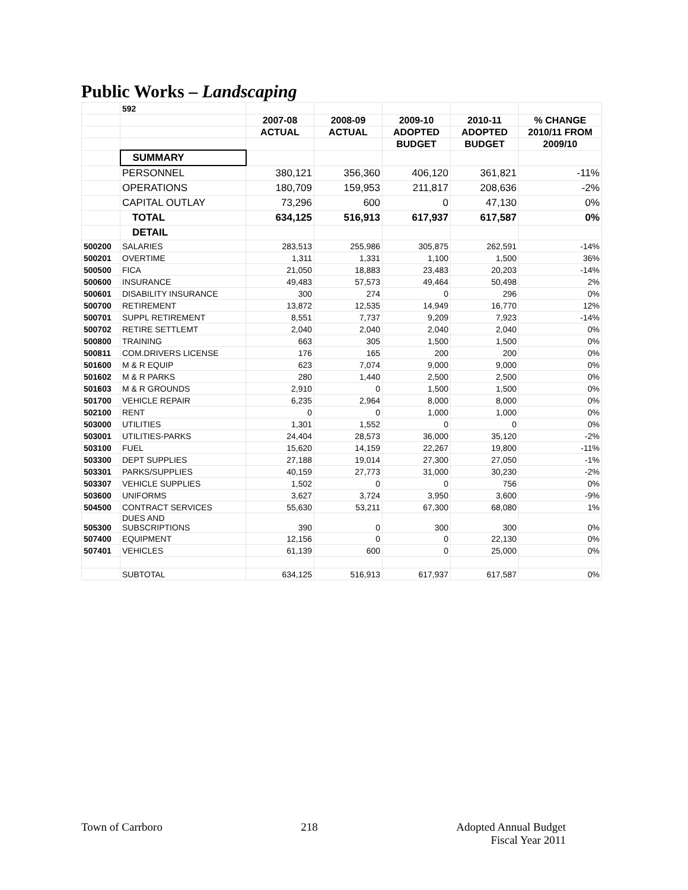Public Works – Landscaping
| | 592 | | | | | |
| | | 2007-08 | 2008-09 | 2009-10 | 2010-11 | % CHANGE |
| | | ACTUAL | ACTUAL | ADOPTED | ADOPTED | 2010/11 FROM |
| | | | | BUDGET | BUDGET | 2009/10 |
| | SUMMARY | | | | | |
| | PERSONNEL | 380,121 | 356,360 | 406,120 | 361,821 | -11% |
| | OPERATIONS | 180,709 | 159,953 | 211,817 | 208,636 | -2% |
| | CAPITAL OUTLAY | 73,296 | 600 | 0 | 47,130 | 0% |
| | TOTAL | 634,125 | 516,913 | 617,937 | 617,587 | 0% |
| | DETAIL | | | | | |
| 500200 | SALARIES | 283,513 | 255,986 | 305,875 | 262,591 | -14% |
| 500201 | OVERTIME | 1,311 | 1,331 | 1,100 | 1,500 | 36% |
| 500500 | FICA | 21,050 | 18,883 | 23,483 | 20,203 | -14% |
| 500600 | INSURANCE | 49,483 | 57,573 | 49,464 | 50,498 | 2% |
| 500601 | DISABILITY INSURANCE | 300 | 274 | 0 | 296 | 0% |
| 500700 | RETIREMENT | 13,872 | 12,535 | 14,949 | 16,770 | 12% |
| 500701 | SUPPL RETIREMENT | 8,551 | 7,737 | 9,209 | 7,923 | -14% |
| 500702 | RETIRE SETTLEMT | 2,040 | 2,040 | 2,040 | 2,040 | 0% |
| 500800 | TRAINING | 663 | 305 | 1,500 | 1,500 | 0% |
| 500811 | COM.DRIVERS LICENSE | 176 | 165 | 200 | 200 | 0% |
| 501600 | M & R EQUIP | 623 | 7,074 | 9,000 | 9,000 | 0% |
| 501602 | M & R PARKS | 280 | 1,440 | 2,500 | 2,500 | 0% |
| 501603 | M & R GROUNDS | 2,910 | 0 | 1,500 | 1,500 | 0% |
| 501700 | VEHICLE REPAIR | 6,235 | 2,964 | 8,000 | 8,000 | 0% |
| 502100 | RENT | 0 | 0 | 1,000 | 1,000 | 0% |
| 503000 | UTILITIES | 1,301 | 1,552 | 0 | 0 | 0% |
| 503001 | UTILITIES-PARKS | 24,404 | 28,573 | 36,000 | 35,120 | -2% |
| 503100 | FUEL | 15,620 | 14,159 | 22,267 | 19,800 | -11% |
| 503300 | DEPT SUPPLIES | 27,188 | 19,014 | 27,300 | 27,050 | -1% |
| 503301 | PARKS/SUPPLIES | 40,159 | 27,773 | 31,000 | 30,230 | -2% |
| 503307 | VEHICLE SUPPLIES | 1,502 | 0 | 0 | 756 | 0% |
| 503600 | UNIFORMS | 3,627 | 3,724 | 3,950 | 3,600 | -9% |
| 504500 | CONTRACT SERVICES | 55,630 | 53,211 | 67,300 | 68,080 | 1% |
| 505300 | DUES AND SUBSCRIPTIONS | 390 | 0 | 300 | 300 | 0% |
| 507400 | EQUIPMENT | 12,156 | 0 | 0 | 22,130 | 0% |
| 507401 | VEHICLES | 61,139 | 600 | 0 | 25,000 | 0% |
| | SUBTOTAL | 634,125 | 516,913 | 617,937 | 617,587 | 0% |
Town of Carrboro 218 Adopted Annual Budget
Fiscal Year 2011